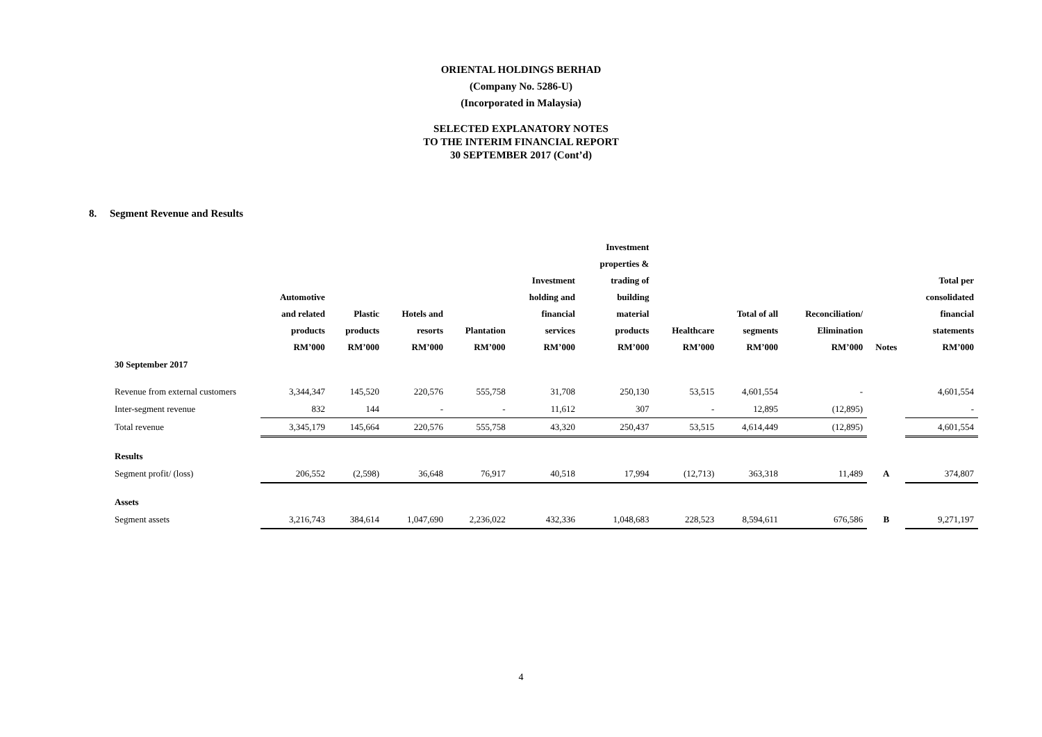ORIENTAL HOLDINGS BERHAD
(Company No. 5286-U)
(Incorporated in Malaysia)
SELECTED EXPLANATORY NOTES
TO THE INTERIM FINANCIAL REPORT
30 SEPTEMBER 2017 (Cont’d)
8. Segment Revenue and Results
| | Automotive and related products RM’000 | Plastic products RM’000 | Hotels and resorts RM’000 | Plantation RM’000 | Investment holding and financial services RM’000 | Investment properties & trading of building material products RM’000 | Healthcare RM’000 | Total of all segments RM’000 | Reconciliation/ Elimination RM’000 | Notes | Total per consolidated financial statements RM’000 |
| --- | --- | --- | --- | --- | --- | --- | --- | --- | --- | --- | --- |
| 30 September 2017 | | | | | | | | | | | |
| Revenue from external customers | 3,344,347 | 145,520 | 220,576 | 555,758 | 31,708 | 250,130 | 53,515 | 4,601,554 | - | | 4,601,554 |
| Inter-segment revenue | 832 | 144 | - | - | 11,612 | 307 | - | 12,895 | (12,895) | | - |
| Total revenue | 3,345,179 | 145,664 | 220,576 | 555,758 | 43,320 | 250,437 | 53,515 | 4,614,449 | (12,895) | | 4,601,554 |
| Results | | | | | | | | | | | |
| Segment profit/ (loss) | 206,552 | (2,598) | 36,648 | 76,917 | 40,518 | 17,994 | (12,713) | 363,318 | 11,489 | A | 374,807 |
| Assets | | | | | | | | | | | |
| Segment assets | 3,216,743 | 384,614 | 1,047,690 | 2,236,022 | 432,336 | 1,048,683 | 228,523 | 8,594,611 | 676,586 | B | 9,271,197 |
4